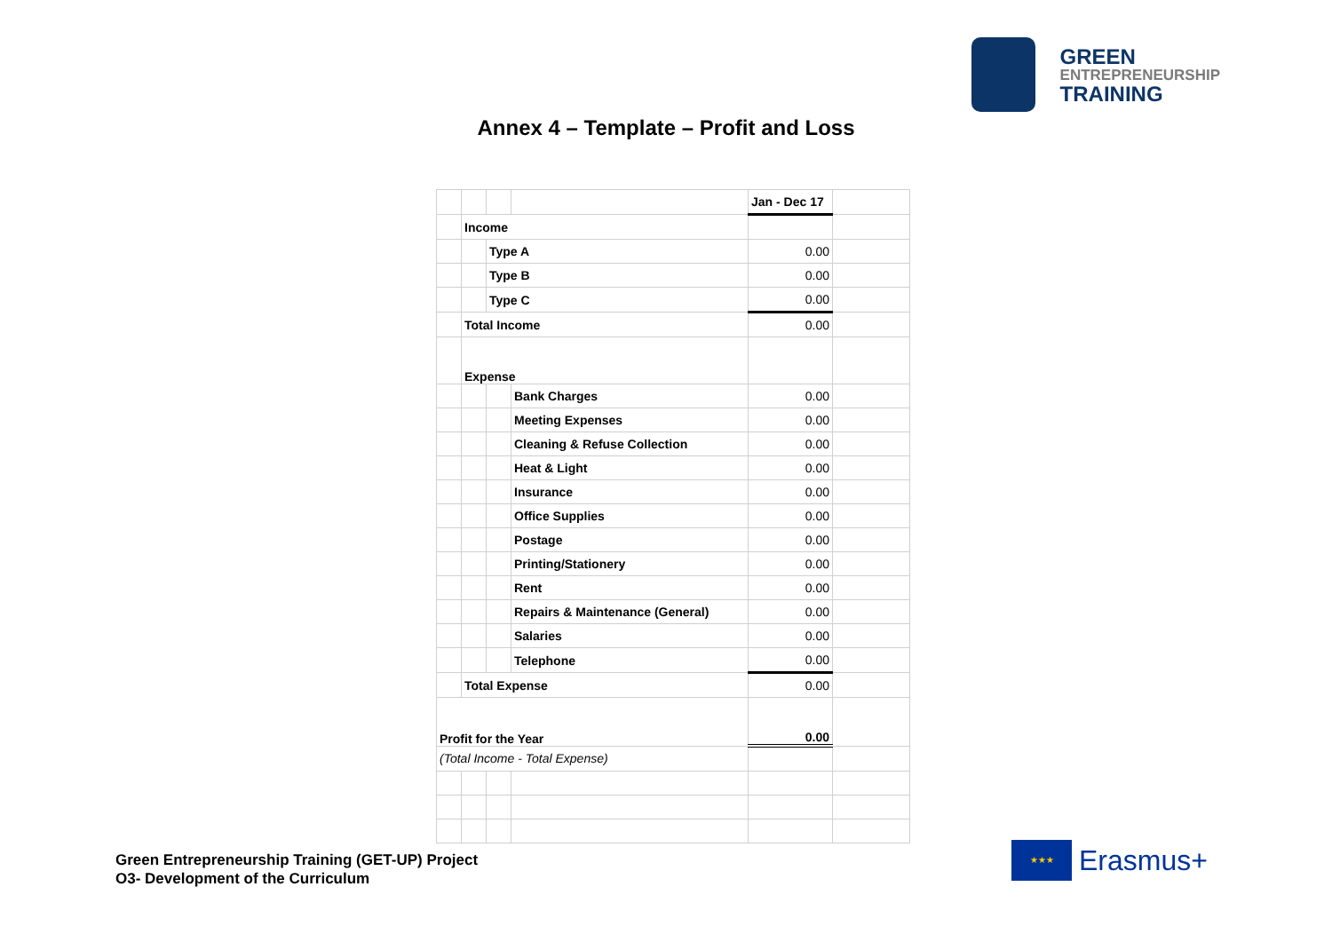GREEN
ENTREPRENEURSHIP
TRAINING
Annex 4 – Template – Profit and Loss
| | | | | Jan - Dec 17 | |
| | Income | | | | |
| | | Type A | | 0.00 | |
| | | Type B | | 0.00 | |
| | | Type C | | 0.00 | |
| | Total Income | | | 0.00 | |
| | Expense | | | | |
| | | | Bank Charges | 0.00 | |
| | | | Meeting Expenses | 0.00 | |
| | | | Cleaning & Refuse Collection | 0.00 | |
| | | | Heat & Light | 0.00 | |
| | | | Insurance | 0.00 | |
| | | | Office Supplies | 0.00 | |
| | | | Postage | 0.00 | |
| | | | Printing/Stationery | 0.00 | |
| | | | Rent | 0.00 | |
| | | | Repairs & Maintenance (General) | 0.00 | |
| | | | Salaries | 0.00 | |
| | | | Telephone | 0.00 | |
| | Total Expense | | | 0.00 | |
| Profit for the Year | | | | 0.00 | |
| (Total Income - Total Expense) | | | | | |
Green Entrepreneurship Training (GET-UP) Project
O3- Development of the Curriculum
★★★
Erasmus+